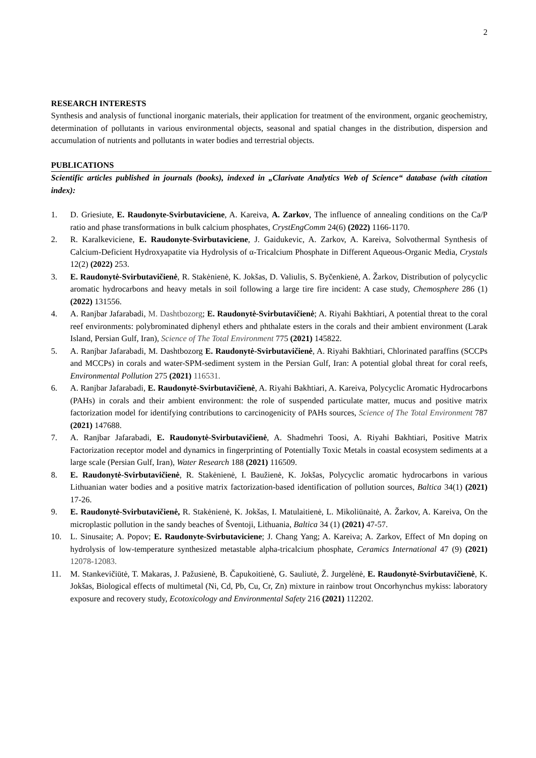2
RESEARCH INTERESTS
Synthesis and analysis of functional inorganic materials, their application for treatment of the environment, organic geochemistry, determination of pollutants in various environmental objects, seasonal and spatial changes in the distribution, dispersion and accumulation of nutrients and pollutants in water bodies and terrestrial objects.
PUBLICATIONS
Scientific articles published in journals (books), indexed in „Clarivate Analytics Web of Science“ database (with citation index):
1. D. Griesiute, E. Raudonyte-Svirbutaviciene, A. Kareiva, A. Zarkov, The influence of annealing conditions on the Ca/P ratio and phase transformations in bulk calcium phosphates, CrystEngComm 24(6) (2022) 1166-1170.
2. R. Karalkeviciene, E. Raudonyte-Svirbutaviciene, J. Gaidukevic, A. Zarkov, A. Kareiva, Solvothermal Synthesis of Calcium-Deficient Hydroxyapatite via Hydrolysis of α-Tricalcium Phosphate in Different Aqueous-Organic Media, Crystals 12(2) (2022) 253.
3. E. Raudonytė-Svirbutavičienė, R. Stakėnienė, K. Jokšas, D. Valiulis, S. Byčenkienė, A. Žarkov, Distribution of polycyclic aromatic hydrocarbons and heavy metals in soil following a large tire fire incident: A case study, Chemosphere 286 (1) (2022) 131556.
4. A. Ranjbar Jafarabadi, M. Dashtbozorg; E. Raudonytė-Svirbutavičienė; A. Riyahi Bakhtiari, A potential threat to the coral reef environments: polybrominated diphenyl ethers and phthalate esters in the corals and their ambient environment (Larak Island, Persian Gulf, Iran), Science of The Total Environment 775 (2021) 145822.
5. A. Ranjbar Jafarabadi, M. Dashtbozorg E. Raudonytė-Svirbutavičienė, A. Riyahi Bakhtiari, Chlorinated paraffins (SCCPs and MCCPs) in corals and water-SPM-sediment system in the Persian Gulf, Iran: A potential global threat for coral reefs, Environmental Pollution 275 (2021) 116531.
6. A. Ranjbar Jafarabadi, E. Raudonytė-Svirbutavičienė, A. Riyahi Bakhtiari, A. Kareiva, Polycyclic Aromatic Hydrocarbons (PAHs) in corals and their ambient environment: the role of suspended particulate matter, mucus and positive matrix factorization model for identifying contributions to carcinogenicity of PAHs sources, Science of The Total Environment 787 (2021) 147688.
7. A. Ranjbar Jafarabadi, E. Raudonytė-Svirbutavičienė, A. Shadmehri Toosi, A. Riyahi Bakhtiari, Positive Matrix Factorization receptor model and dynamics in fingerprinting of Potentially Toxic Metals in coastal ecosystem sediments at a large scale (Persian Gulf, Iran), Water Research 188 (2021) 116509.
8. E. Raudonytė-Svirbutavičienė, R. Stakėnienė, I. Baužienė, K. Jokšas, Polycyclic aromatic hydrocarbons in various Lithuanian water bodies and a positive matrix factorization-based identification of pollution sources, Baltica 34(1) (2021) 17-26.
9. E. Raudonytė-Svirbutavičienė, R. Stakėnienė, K. Jokšas, I. Matulaitienė, L. Mikoliūnaitė, A. Žarkov, A. Kareiva, On the microplastic pollution in the sandy beaches of Šventoji, Lithuania, Baltica 34 (1) (2021) 47-57.
10. L. Sinusaite; A. Popov; E. Raudonyte-Svirbutaviciene; J. Chang Yang; A. Kareiva; A. Zarkov, Effect of Mn doping on hydrolysis of low-temperature synthesized metastable alpha-tricalcium phosphate, Ceramics International 47 (9) (2021) 12078-12083.
11. M. Stankevičiūtė, T. Makaras, J. Pažusienė, B. Čapukoitienė, G. Sauliutė, Ž. Jurgelėnė, E. Raudonytė-Svirbutavičienė, K. Jokšas, Biological effects of multimetal (Ni, Cd, Pb, Cu, Cr, Zn) mixture in rainbow trout Oncorhynchus mykiss: laboratory exposure and recovery study, Ecotoxicology and Environmental Safety 216 (2021) 112202.